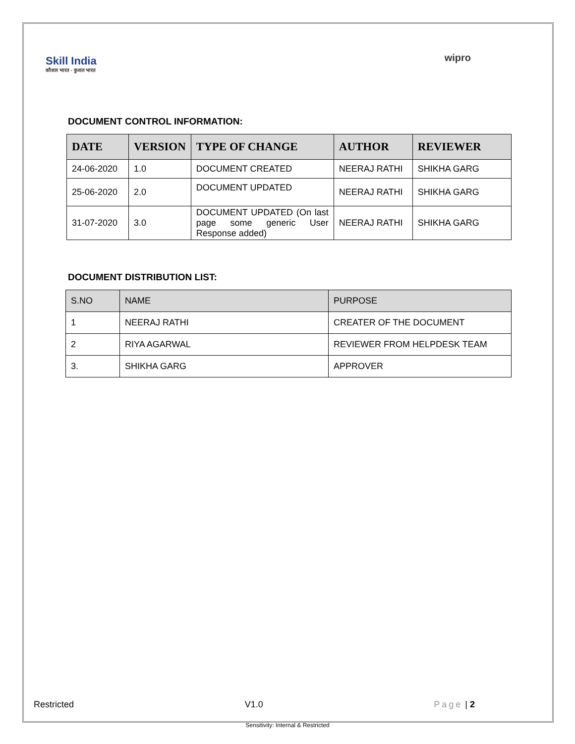Skill India
कौशल भारत - कुशल भारत
wipro
DOCUMENT CONTROL INFORMATION:
| DATE | VERSION | TYPE OF CHANGE | AUTHOR | REVIEWER |
| --- | --- | --- | --- | --- |
| 24-06-2020 | 1.0 | DOCUMENT CREATED | NEERAJ RATHI | SHIKHA GARG |
| 25-06-2020 | 2.0 | DOCUMENT UPDATED | NEERAJ RATHI | SHIKHA GARG |
| 31-07-2020 | 3.0 | DOCUMENT UPDATED (On last page some generic User Response added) | NEERAJ RATHI | SHIKHA GARG |
DOCUMENT DISTRIBUTION LIST:
| S.NO | NAME | PURPOSE |
| --- | --- | --- |
| 1 | NEERAJ RATHI | CREATER OF THE DOCUMENT |
| 2 | RIYA AGARWAL | REVIEWER FROM HELPDESK TEAM |
| 3. | SHIKHA GARG | APPROVER |
Restricted V1.0 Page | 2
Sensitivity: Internal & Restricted